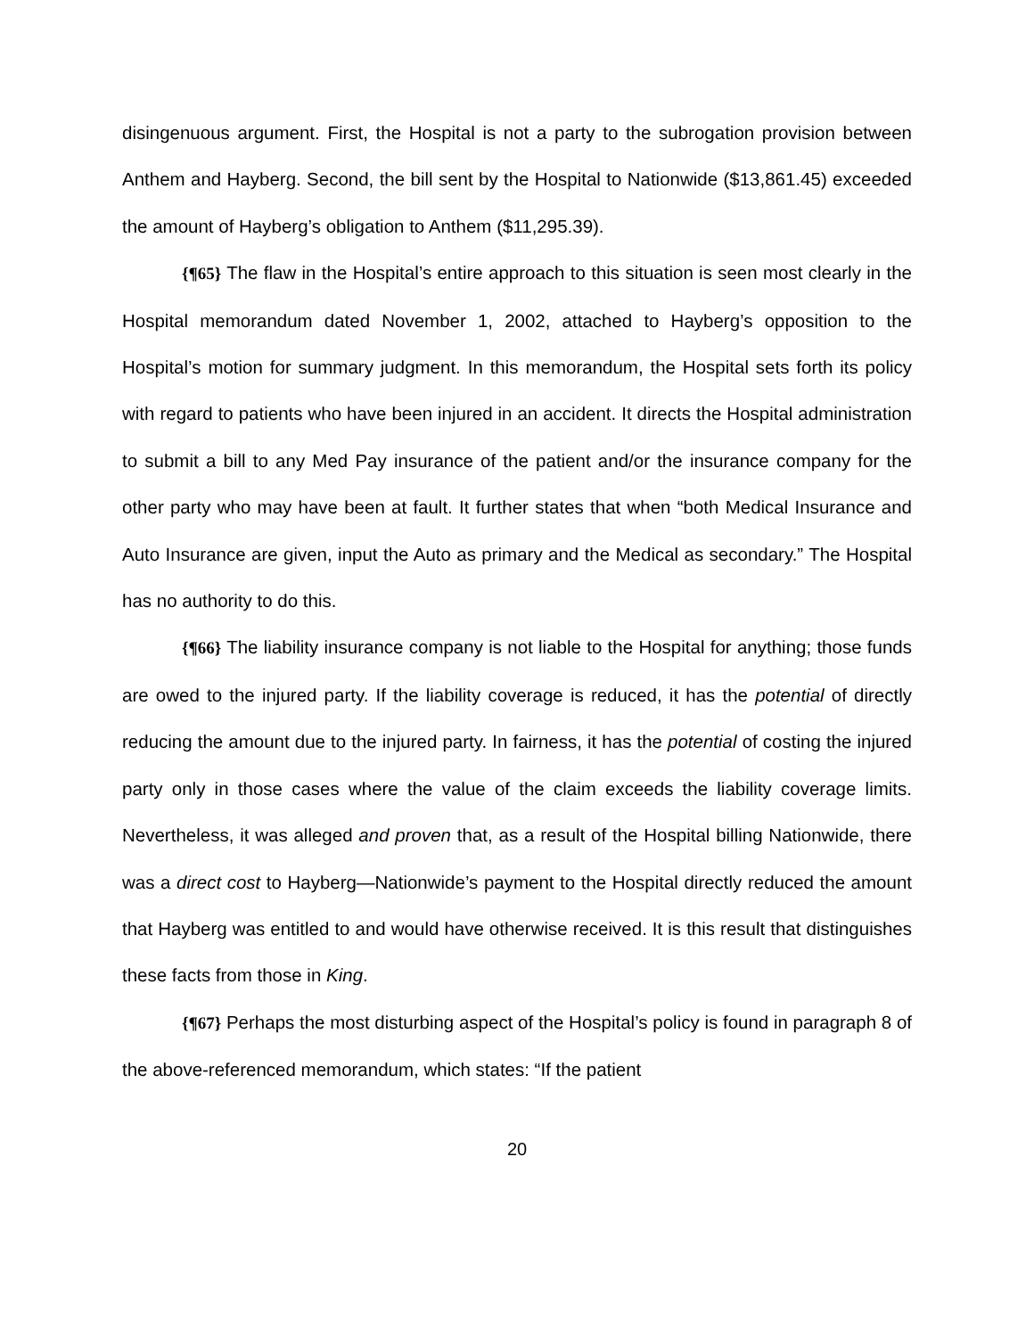disingenuous argument. First, the Hospital is not a party to the subrogation provision between Anthem and Hayberg. Second, the bill sent by the Hospital to Nationwide ($13,861.45) exceeded the amount of Hayberg’s obligation to Anthem ($11,295.39).
{¶65} The flaw in the Hospital’s entire approach to this situation is seen most clearly in the Hospital memorandum dated November 1, 2002, attached to Hayberg’s opposition to the Hospital’s motion for summary judgment. In this memorandum, the Hospital sets forth its policy with regard to patients who have been injured in an accident. It directs the Hospital administration to submit a bill to any Med Pay insurance of the patient and/or the insurance company for the other party who may have been at fault. It further states that when “both Medical Insurance and Auto Insurance are given, input the Auto as primary and the Medical as secondary.” The Hospital has no authority to do this.
{¶66} The liability insurance company is not liable to the Hospital for anything; those funds are owed to the injured party. If the liability coverage is reduced, it has the potential of directly reducing the amount due to the injured party. In fairness, it has the potential of costing the injured party only in those cases where the value of the claim exceeds the liability coverage limits. Nevertheless, it was alleged and proven that, as a result of the Hospital billing Nationwide, there was a direct cost to Hayberg—Nationwide’s payment to the Hospital directly reduced the amount that Hayberg was entitled to and would have otherwise received. It is this result that distinguishes these facts from those in King.
{¶67} Perhaps the most disturbing aspect of the Hospital’s policy is found in paragraph 8 of the above-referenced memorandum, which states: “If the patient
20